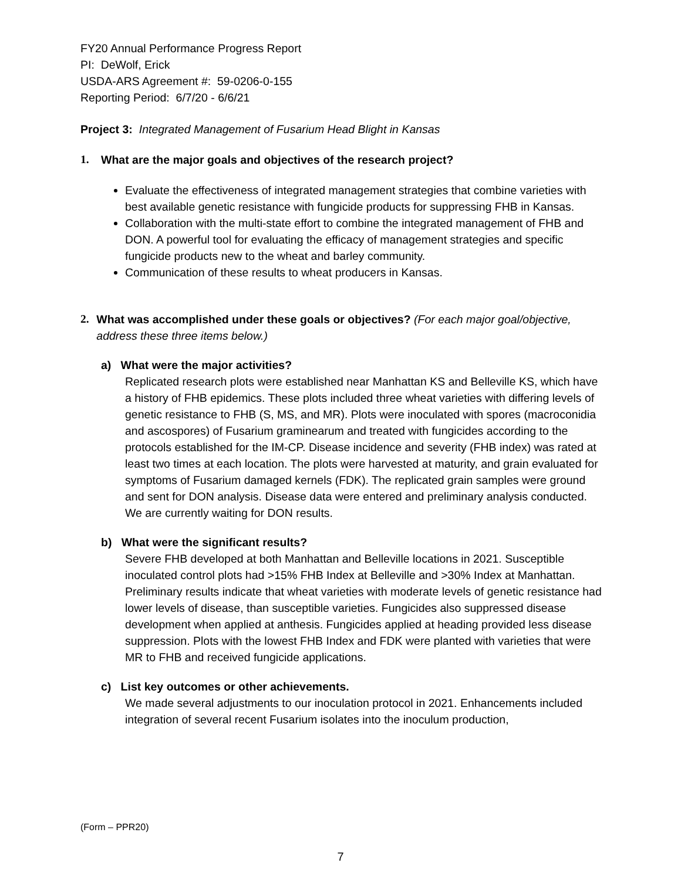FY20 Annual Performance Progress Report
PI: DeWolf, Erick
USDA-ARS Agreement #: 59-0206-0-155
Reporting Period: 6/7/20 - 6/6/21
Project 3: Integrated Management of Fusarium Head Blight in Kansas
1. What are the major goals and objectives of the research project?
Evaluate the effectiveness of integrated management strategies that combine varieties with best available genetic resistance with fungicide products for suppressing FHB in Kansas.
Collaboration with the multi-state effort to combine the integrated management of FHB and DON. A powerful tool for evaluating the efficacy of management strategies and specific fungicide products new to the wheat and barley community.
Communication of these results to wheat producers in Kansas.
2. What was accomplished under these goals or objectives? (For each major goal/objective, address these three items below.)
a) What were the major activities?
Replicated research plots were established near Manhattan KS and Belleville KS, which have a history of FHB epidemics. These plots included three wheat varieties with differing levels of genetic resistance to FHB (S, MS, and MR). Plots were inoculated with spores (macroconidia and ascospores) of Fusarium graminearum and treated with fungicides according to the protocols established for the IM-CP. Disease incidence and severity (FHB index) was rated at least two times at each location. The plots were harvested at maturity, and grain evaluated for symptoms of Fusarium damaged kernels (FDK). The replicated grain samples were ground and sent for DON analysis. Disease data were entered and preliminary analysis conducted. We are currently waiting for DON results.
b) What were the significant results?
Severe FHB developed at both Manhattan and Belleville locations in 2021. Susceptible inoculated control plots had >15% FHB Index at Belleville and >30% Index at Manhattan. Preliminary results indicate that wheat varieties with moderate levels of genetic resistance had lower levels of disease, than susceptible varieties. Fungicides also suppressed disease development when applied at anthesis. Fungicides applied at heading provided less disease suppression. Plots with the lowest FHB Index and FDK were planted with varieties that were MR to FHB and received fungicide applications.
c) List key outcomes or other achievements.
We made several adjustments to our inoculation protocol in 2021. Enhancements included integration of several recent Fusarium isolates into the inoculum production,
(Form – PPR20)
7